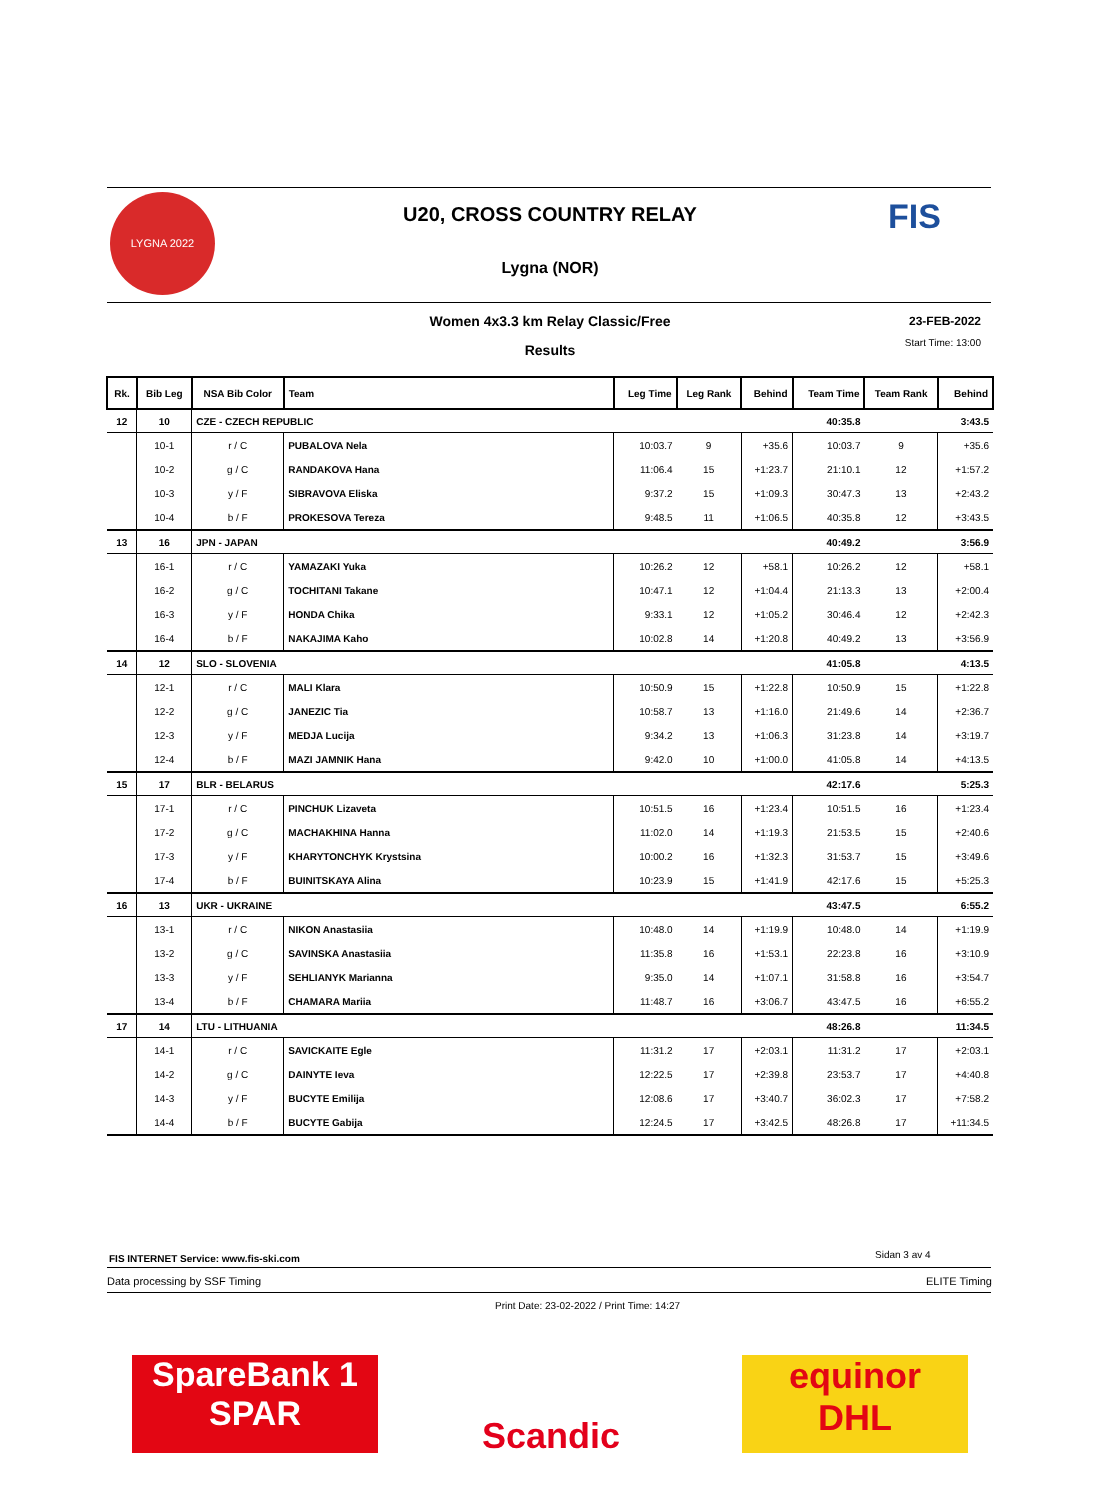LYGNA 2022
U20, CROSS COUNTRY RELAY FIS
Lygna (NOR)
Women 4x3.3 km Relay Classic/Free 23-FEB-2022
Results Start Time: 13:00
| Rk. | Bib Leg | NSA Bib Color | Team | Leg Time | Leg Rank | Behind | Team Time | Team Rank | Behind |
| --- | --- | --- | --- | --- | --- | --- | --- | --- | --- |
| 12 | 10 | CZE - CZECH REPUBLIC | | | | | 40:35.8 | | 3:43.5 |
| | 10-1 | r / C | PUBALOVA Nela | 10:03.7 | 9 | +35.6 | 10:03.7 | 9 | +35.6 |
| | 10-2 | g / C | RANDAKOVA Hana | 11:06.4 | 15 | +1:23.7 | 21:10.1 | 12 | +1:57.2 |
| | 10-3 | y / F | SIBRAVOVA Eliska | 9:37.2 | 15 | +1:09.3 | 30:47.3 | 13 | +2:43.2 |
| | 10-4 | b / F | PROKESOVA Tereza | 9:48.5 | 11 | +1:06.5 | 40:35.8 | 12 | +3:43.5 |
| 13 | 16 | JPN - JAPAN | | | | | 40:49.2 | | 3:56.9 |
| | 16-1 | r / C | YAMAZAKI Yuka | 10:26.2 | 12 | +58.1 | 10:26.2 | 12 | +58.1 |
| | 16-2 | g / C | TOCHITANI Takane | 10:47.1 | 12 | +1:04.4 | 21:13.3 | 13 | +2:00.4 |
| | 16-3 | y / F | HONDA Chika | 9:33.1 | 12 | +1:05.2 | 30:46.4 | 12 | +2:42.3 |
| | 16-4 | b / F | NAKAJIMA Kaho | 10:02.8 | 14 | +1:20.8 | 40:49.2 | 13 | +3:56.9 |
| 14 | 12 | SLO - SLOVENIA | | | | | 41:05.8 | | 4:13.5 |
| | 12-1 | r / C | MALI Klara | 10:50.9 | 15 | +1:22.8 | 10:50.9 | 15 | +1:22.8 |
| | 12-2 | g / C | JANEZIC Tia | 10:58.7 | 13 | +1:16.0 | 21:49.6 | 14 | +2:36.7 |
| | 12-3 | y / F | MEDJA Lucija | 9:34.2 | 13 | +1:06.3 | 31:23.8 | 14 | +3:19.7 |
| | 12-4 | b / F | MAZI JAMNIK Hana | 9:42.0 | 10 | +1:00.0 | 41:05.8 | 14 | +4:13.5 |
| 15 | 17 | BLR - BELARUS | | | | | 42:17.6 | | 5:25.3 |
| | 17-1 | r / C | PINCHUK Lizaveta | 10:51.5 | 16 | +1:23.4 | 10:51.5 | 16 | +1:23.4 |
| | 17-2 | g / C | MACHAKHINA Hanna | 11:02.0 | 14 | +1:19.3 | 21:53.5 | 15 | +2:40.6 |
| | 17-3 | y / F | KHARYTONCHYK Krystsina | 10:00.2 | 16 | +1:32.3 | 31:53.7 | 15 | +3:49.6 |
| | 17-4 | b / F | BUINITSKAYA Alina | 10:23.9 | 15 | +1:41.9 | 42:17.6 | 15 | +5:25.3 |
| 16 | 13 | UKR - UKRAINE | | | | | 43:47.5 | | 6:55.2 |
| | 13-1 | r / C | NIKON Anastasiia | 10:48.0 | 14 | +1:19.9 | 10:48.0 | 14 | +1:19.9 |
| | 13-2 | g / C | SAVINSKA Anastasiia | 11:35.8 | 16 | +1:53.1 | 22:23.8 | 16 | +3:10.9 |
| | 13-3 | y / F | SEHLIANYK Marianna | 9:35.0 | 14 | +1:07.1 | 31:58.8 | 16 | +3:54.7 |
| | 13-4 | b / F | CHAMARA Mariia | 11:48.7 | 16 | +3:06.7 | 43:47.5 | 16 | +6:55.2 |
| 17 | 14 | LTU - LITHUANIA | | | | | 48:26.8 | | 11:34.5 |
| | 14-1 | r / C | SAVICKAITE Egle | 11:31.2 | 17 | +2:03.1 | 11:31.2 | 17 | +2:03.1 |
| | 14-2 | g / C | DAINYTE Ieva | 12:22.5 | 17 | +2:39.8 | 23:53.7 | 17 | +4:40.8 |
| | 14-3 | y / F | BUCYTE Emilija | 12:08.6 | 17 | +3:40.7 | 36:02.3 | 17 | +7:58.2 |
| | 14-4 | b / F | BUCYTE Gabija | 12:24.5 | 17 | +3:42.5 | 48:26.8 | 17 | +11:34.5 |
FIS INTERNET Service: www.fis-ski.com
Sidan 3 av 4
Data processing by SSF Timing ELITE Timing
Print Date: 23-02-2022 / Print Time: 14:27
SpareBank 1
SPAR
Scandic
equinor
DHL